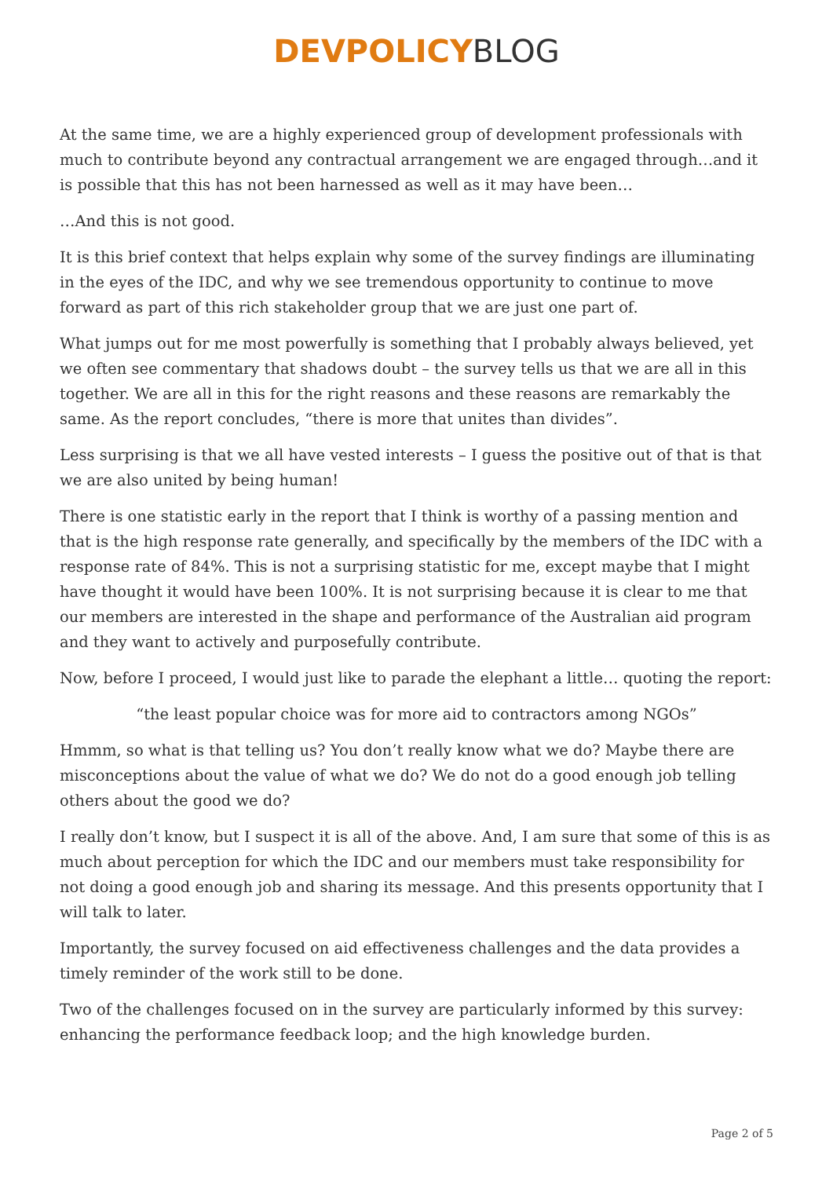DEVPOLICY BLOG
At the same time, we are a highly experienced group of development professionals with much to contribute beyond any contractual arrangement we are engaged through…and it is possible that this has not been harnessed as well as it may have been…
…And this is not good.
It is this brief context that helps explain why some of the survey findings are illuminating in the eyes of the IDC, and why we see tremendous opportunity to continue to move forward as part of this rich stakeholder group that we are just one part of.
What jumps out for me most powerfully is something that I probably always believed, yet we often see commentary that shadows doubt – the survey tells us that we are all in this together. We are all in this for the right reasons and these reasons are remarkably the same. As the report concludes, “there is more that unites than divides”.
Less surprising is that we all have vested interests – I guess the positive out of that is that we are also united by being human!
There is one statistic early in the report that I think is worthy of a passing mention and that is the high response rate generally, and specifically by the members of the IDC with a response rate of 84%. This is not a surprising statistic for me, except maybe that I might have thought it would have been 100%. It is not surprising because it is clear to me that our members are interested in the shape and performance of the Australian aid program and they want to actively and purposefully contribute.
Now, before I proceed, I would just like to parade the elephant a little… quoting the report:
“the least popular choice was for more aid to contractors among NGOs”
Hmmm, so what is that telling us? You don’t really know what we do? Maybe there are misconceptions about the value of what we do? We do not do a good enough job telling others about the good we do?
I really don’t know, but I suspect it is all of the above. And, I am sure that some of this is as much about perception for which the IDC and our members must take responsibility for not doing a good enough job and sharing its message. And this presents opportunity that I will talk to later.
Importantly, the survey focused on aid effectiveness challenges and the data provides a timely reminder of the work still to be done.
Two of the challenges focused on in the survey are particularly informed by this survey: enhancing the performance feedback loop; and the high knowledge burden.
Page 2 of 5